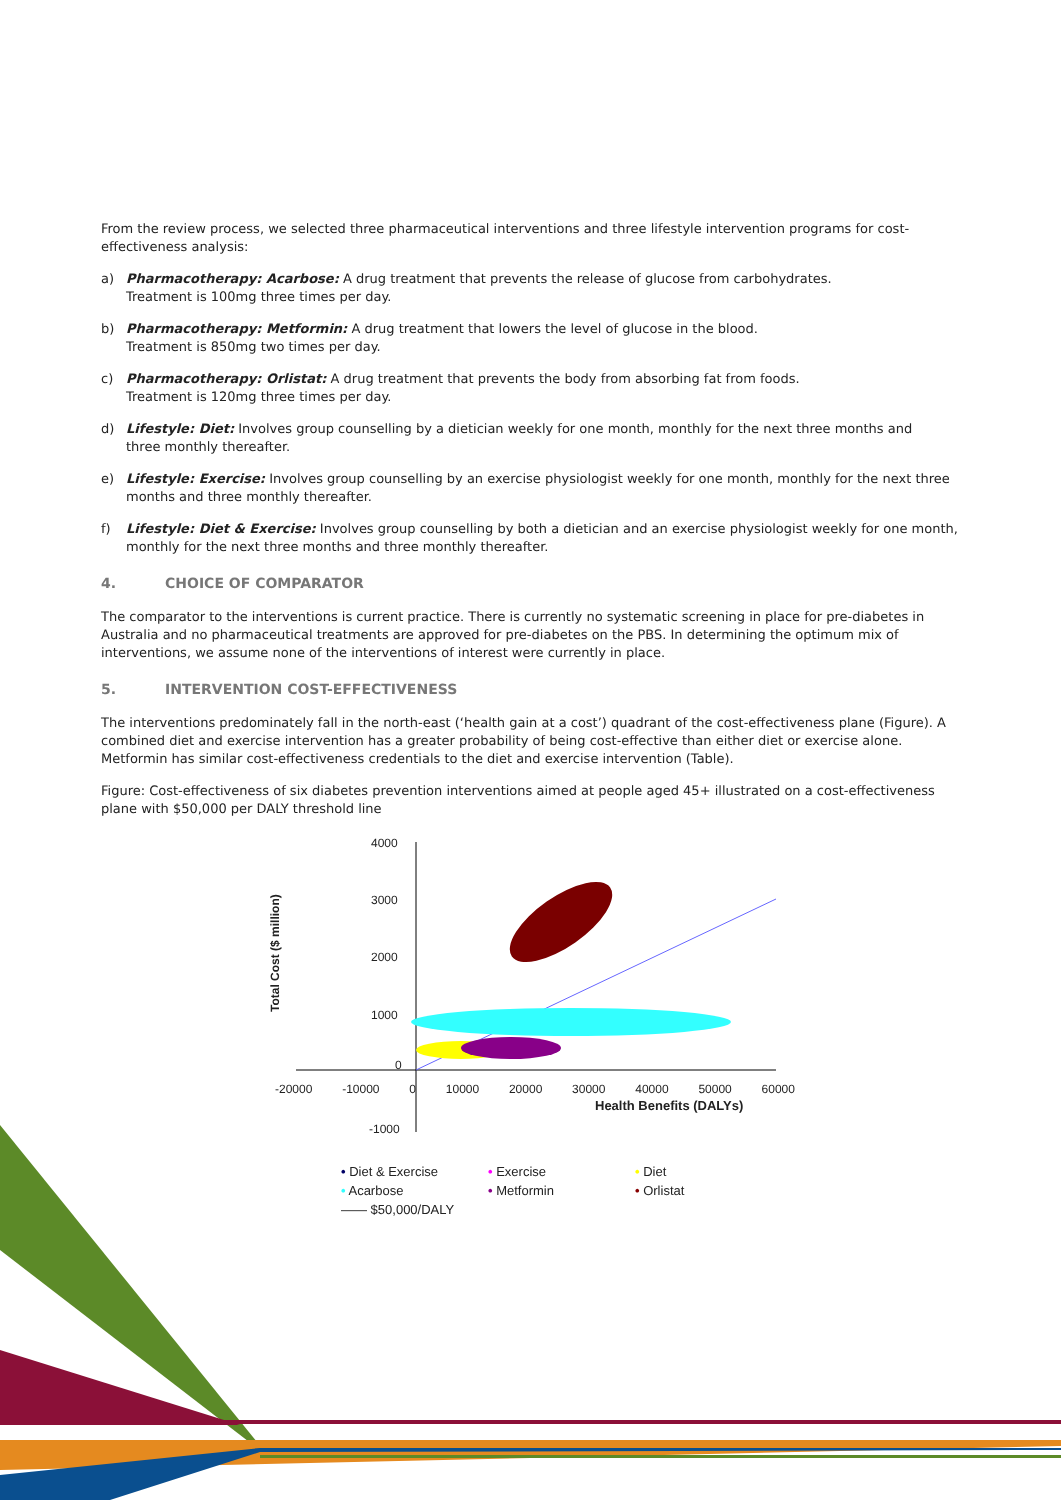From the review process, we selected three pharmaceutical interventions and three lifestyle intervention programs for cost-effectiveness analysis:
a) Pharmacotherapy: Acarbose: A drug treatment that prevents the release of glucose from carbohydrates.
Treatment is 100mg three times per day.
b) Pharmacotherapy: Metformin: A drug treatment that lowers the level of glucose in the blood.
Treatment is 850mg two times per day.
c) Pharmacotherapy: Orlistat: A drug treatment that prevents the body from absorbing fat from foods.
Treatment is 120mg three times per day.
d) Lifestyle: Diet: Involves group counselling by a dietician weekly for one month, monthly for the next three months and
three monthly thereafter.
e) Lifestyle: Exercise: Involves group counselling by an exercise physiologist weekly for one month, monthly for the next three months and three monthly thereafter.
f) Lifestyle: Diet & Exercise: Involves group counselling by both a dietician and an exercise physiologist weekly for one month, monthly for the next three months and three monthly thereafter.
4. CHOICE OF COMPARATOR
The comparator to the interventions is current practice. There is currently no systematic screening in place for pre-diabetes in Australia and no pharmaceutical treatments are approved for pre-diabetes on the PBS. In determining the optimum mix of interventions, we assume none of the interventions of interest were currently in place.
5. INTERVENTION COST-EFFECTIVENESS
The interventions predominately fall in the north-east (‘health gain at a cost’) quadrant of the cost-effectiveness plane (Figure). A combined diet and exercise intervention has a greater probability of being cost-effective than either diet or exercise alone. Metformin has similar cost-effectiveness credentials to the diet and exercise intervention (Table).
Figure: Cost-effectiveness of six diabetes prevention interventions aimed at people aged 45+ illustrated on a cost-effectiveness plane with $50,000 per DALY threshold line
Total Cost ($ million)
4000
3000
2000
1000
0
-1000
-20000 -10000 0 10000 20000 30000 40000 50000 60000
Health Benefits (DALYs)
• Diet & Exercise • Exercise • Diet • Acarbose • Metformin • Orlistat —— $50,000/DALY